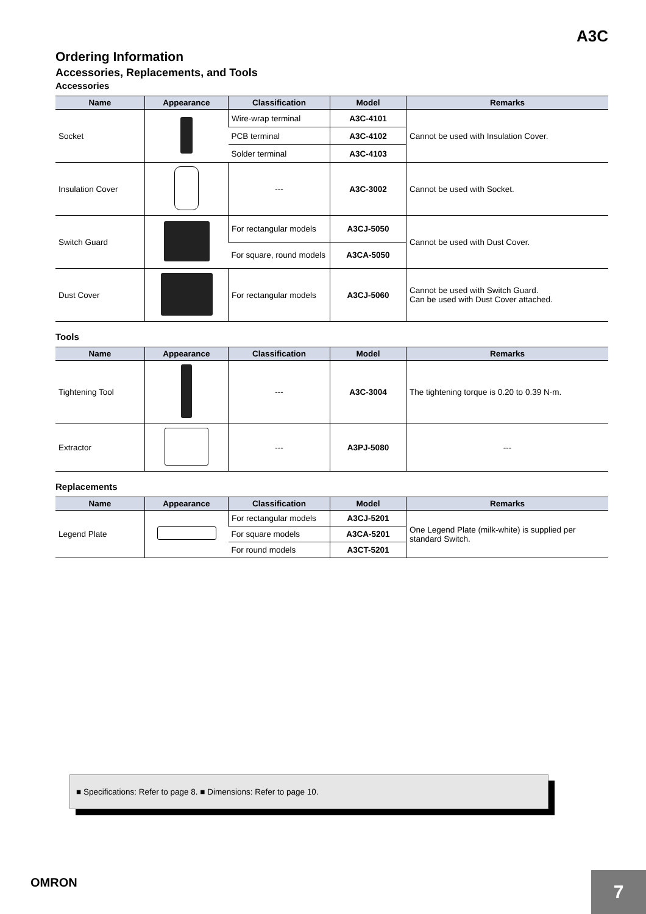A3C
Ordering Information
Accessories, Replacements, and Tools
Accessories
| Name | Appearance | Classification | Model | Remarks |
| --- | --- | --- | --- | --- |
| Socket | | Wire-wrap terminal | A3C-4101 | Cannot be used with Insulation Cover. |
| | | PCB terminal | A3C-4102 | |
| | | Solder terminal | A3C-4103 | |
| Insulation Cover | | --- | A3C-3002 | Cannot be used with Socket. |
| Switch Guard | | For rectangular models | A3CJ-5050 | Cannot be used with Dust Cover. |
| | | For square, round models | A3CA-5050 | |
| Dust Cover | | For rectangular models | A3CJ-5060 | Cannot be used with Switch Guard. Can be used with Dust Cover attached. |
Tools
| Name | Appearance | Classification | Model | Remarks |
| --- | --- | --- | --- | --- |
| Tightening Tool | | --- | A3C-3004 | The tightening torque is 0.20 to 0.39 N·m. |
| Extractor | | --- | A3PJ-5080 | --- |
Replacements
| Name | Appearance | Classification | Model | Remarks |
| --- | --- | --- | --- | --- |
| Legend Plate | | For rectangular models | A3CJ-5201 | One Legend Plate (milk-white) is supplied per standard Switch. |
| | | For square models | A3CA-5201 | |
| | | For round models | A3CT-5201 | |
■ Specifications: Refer to page 8. ■ Dimensions: Refer to page 10.
OMRON
7